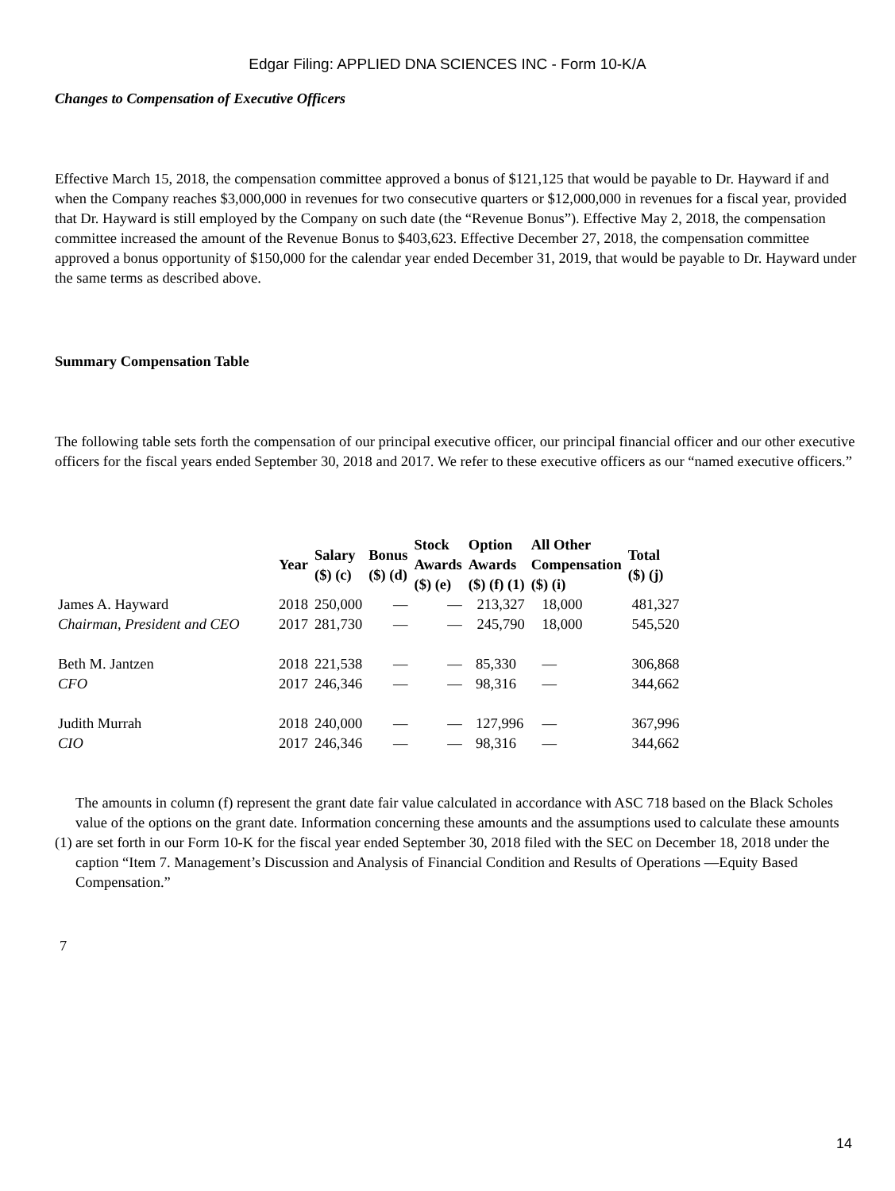Edgar Filing: APPLIED DNA SCIENCES INC - Form 10-K/A
Changes to Compensation of Executive Officers
Effective March 15, 2018, the compensation committee approved a bonus of $121,125 that would be payable to Dr. Hayward if and when the Company reaches $3,000,000 in revenues for two consecutive quarters or $12,000,000 in revenues for a fiscal year, provided that Dr. Hayward is still employed by the Company on such date (the “Revenue Bonus”). Effective May 2, 2018, the compensation committee increased the amount of the Revenue Bonus to $403,623. Effective December 27, 2018, the compensation committee approved a bonus opportunity of $150,000 for the calendar year ended December 31, 2019, that would be payable to Dr. Hayward under the same terms as described above.
Summary Compensation Table
The following table sets forth the compensation of our principal executive officer, our principal financial officer and our other executive officers for the fiscal years ended September 30, 2018 and 2017. We refer to these executive officers as our “named executive officers.”
| | Year | Salary ($) (c) | Bonus ($) (d) | Stock Awards ($) (e) | Option Awards ($) (f) (1) | All Other Compensation ($) (i) | Total ($) (j) |
| --- | --- | --- | --- | --- | --- | --- | --- |
| James A. Hayward | 2018 | 250,000 | — | — | 213,327 | 18,000 | 481,327 |
| Chairman, President and CEO | 2017 | 281,730 | — | — | 245,790 | 18,000 | 545,520 |
| Beth M. Jantzen | 2018 | 221,538 | — | — | 85,330 | — | 306,868 |
| CFO | 2017 | 246,346 | — | — | 98,316 | — | 344,662 |
| Judith Murrah | 2018 | 240,000 | — | — | 127,996 | — | 367,996 |
| CIO | 2017 | 246,346 | — | — | 98,316 | — | 344,662 |
(1)
The amounts in column (f) represent the grant date fair value calculated in accordance with ASC 718 based on the Black Scholes value of the options on the grant date. Information concerning these amounts and the assumptions used to calculate these amounts are set forth in our Form 10-K for the fiscal year ended September 30, 2018 filed with the SEC on December 18, 2018 under the caption “Item 7. Management’s Discussion and Analysis of Financial Condition and Results of Operations —Equity Based Compensation.”
7
14